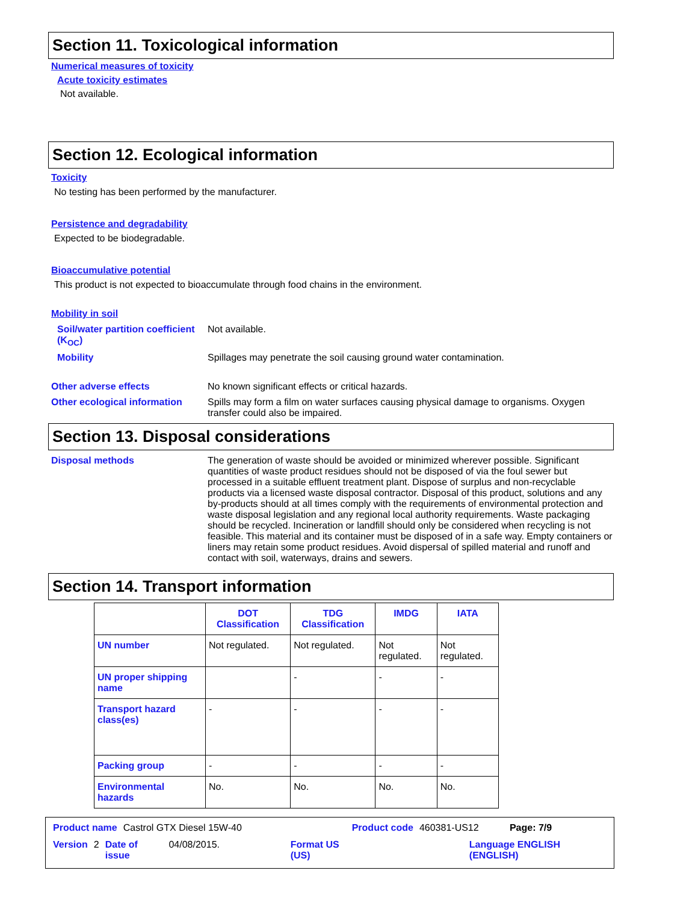Section 11. Toxicological information
Numerical measures of toxicity
Acute toxicity estimates
Not available.
Section 12. Ecological information
Toxicity
No testing has been performed by the manufacturer.
Persistence and degradability
Expected to be biodegradable.
Bioaccumulative potential
This product is not expected to bioaccumulate through food chains in the environment.
Mobility in soil
Soil/water partition coefficient (K<sub>OC</sub>)
Not available.
Mobility Spillages may penetrate the soil causing ground water contamination.
Other adverse effects No known significant effects or critical hazards.
Other ecological information
Spills may form a film on water surfaces causing physical damage to organisms. Oxygen transfer could also be impaired.
Section 13. Disposal considerations
Disposal methods The generation of waste should be avoided or minimized wherever possible. Significant quantities of waste product residues should not be disposed of via the foul sewer but processed in a suitable effluent treatment plant. Dispose of surplus and non-recyclable products via a licensed waste disposal contractor. Disposal of this product, solutions and any by-products should at all times comply with the requirements of environmental protection and waste disposal legislation and any regional local authority requirements. Waste packaging should be recycled. Incineration or landfill should only be considered when recycling is not feasible. This material and its container must be disposed of in a safe way. Empty containers or liners may retain some product residues. Avoid dispersal of spilled material and runoff and contact with soil, waterways, drains and sewers.
Section 14. Transport information
| | DOT Classification | TDG Classification | IMDG | IATA |
| --- | --- | --- | --- | --- |
| UN number | Not regulated. | Not regulated. | Not regulated. | Not regulated. |
| UN proper shipping name | | - | - | - |
| Transport hazard class(es) | - | - | - | - |
| Packing group | - | - | - | - |
| Environmental hazards | No. | No. | No. | No. |
Product name Castrol GTX Diesel 15W-40 Product code 460381-US12 Page: 7/9
Version 2 Date of issue 04/08/2015. Format US (US) Language ENGLISH (ENGLISH)